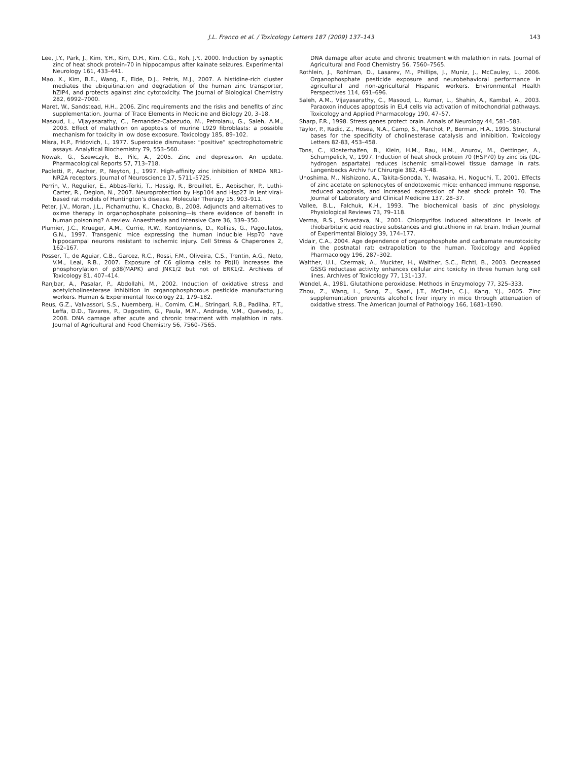J.L. Franco et al. / Toxicology Letters 187 (2009) 137–143
143
Lee, J.Y., Park, J., Kim, Y.H., Kim, D.H., Kim, C.G., Koh, J.Y., 2000. Induction by synaptic zinc of heat shock protein-70 in hippocampus after kainate seizures. Experimental Neurology 161, 433–441.
Mao, X., Kim, B.E., Wang, F., Eide, D.J., Petris, M.J., 2007. A histidine-rich cluster mediates the ubiquitination and degradation of the human zinc transporter, hZIP4, and protects against zinc cytotoxicity. The Journal of Biological Chemistry 282, 6992–7000.
Maret, W., Sandstead, H.H., 2006. Zinc requirements and the risks and benefits of zinc supplementation. Journal of Trace Elements in Medicine and Biology 20, 3–18.
Masoud, L., Vijayasarathy, C., Fernandez-Cabezudo, M., Petroianu, G., Saleh, A.M., 2003. Effect of malathion on apoptosis of murine L929 fibroblasts: a possible mechanism for toxicity in low dose exposure. Toxicology 185, 89–102.
Misra, H.P., Fridovich, I., 1977. Superoxide dismutase: “positive” spectrophotometric assays. Analytical Biochemistry 79, 553–560.
Nowak, G., Szewczyk, B., Pilc, A., 2005. Zinc and depression. An update. Pharmacological Reports 57, 713–718.
Paoletti, P., Ascher, P., Neyton, J., 1997. High-affinity zinc inhibition of NMDA NR1-NR2A receptors. Journal of Neuroscience 17, 5711–5725.
Perrin, V., Regulier, E., Abbas-Terki, T., Hassig, R., Brouillet, E., Aebischer, P., Luthi-Carter, R., Deglon, N., 2007. Neuroprotection by Hsp104 and Hsp27 in lentiviral-based rat models of Huntington’s disease. Molecular Therapy 15, 903–911.
Peter, J.V., Moran, J.L., Pichamuthu, K., Chacko, B., 2008. Adjuncts and alternatives to oxime therapy in organophosphate poisoning—is there evidence of benefit in human poisoning? A review. Anaesthesia and Intensive Care 36, 339–350.
Plumier, J.C., Krueger, A.M., Currie, R.W., Kontoyiannis, D., Kollias, G., Pagoulatos, G.N., 1997. Transgenic mice expressing the human inducible Hsp70 have hippocampal neurons resistant to ischemic injury. Cell Stress & Chaperones 2, 162–167.
Posser, T., de Aguiar, C.B., Garcez, R.C., Rossi, F.M., Oliveira, C.S., Trentin, A.G., Neto, V.M., Leal, R.B., 2007. Exposure of C6 glioma cells to Pb(II) increases the phosphorylation of p38(MAPK) and JNK1/2 but not of ERK1/2. Archives of Toxicology 81, 407–414.
Ranjbar, A., Pasalar, P., Abdollahi, M., 2002. Induction of oxidative stress and acetylcholinesterase inhibition in organophosphorous pesticide manufacturing workers. Human & Experimental Toxicology 21, 179–182.
Reus, G.Z., Valvassori, S.S., Nuernberg, H., Comim, C.M., Stringari, R.B., Padilha, P.T., Leffa, D.D., Tavares, P., Dagostim, G., Paula, M.M., Andrade, V.M., Quevedo, J., 2008. DNA damage after acute and chronic treatment with malathion in rats. Journal of Agricultural and Food Chemistry 56, 7560–7565.
DNA damage after acute and chronic treatment with malathion in rats. Journal of Agricultural and Food Chemistry 56, 7560–7565.
Rothlein, J., Rohlman, D., Lasarev, M., Phillips, J., Muniz, J., McCauley, L., 2006. Organophosphate pesticide exposure and neurobehavioral performance in agricultural and non-agricultural Hispanic workers. Environmental Health Perspectives 114, 691–696.
Saleh, A.M., Vijayasarathy, C., Masoud, L., Kumar, L., Shahin, A., Kambal, A., 2003. Paraoxon induces apoptosis in EL4 cells via activation of mitochondrial pathways. Toxicology and Applied Pharmacology 190, 47–57.
Sharp, F.R., 1998. Stress genes protect brain. Annals of Neurology 44, 581–583.
Taylor, P., Radic, Z., Hosea, N.A., Camp, S., Marchot, P., Berman, H.A., 1995. Structural bases for the specificity of cholinesterase catalysis and inhibition. Toxicology Letters 82-83, 453–458.
Tons, C., Klosterhalfen, B., Klein, H.M., Rau, H.M., Anurov, M., Oettinger, A., Schumpelick, V., 1997. Induction of heat shock protein 70 (HSP70) by zinc bis (DL-hydrogen aspartate) reduces ischemic small-bowel tissue damage in rats. Langenbecks Archiv fur Chirurgie 382, 43–48.
Unoshima, M., Nishizono, A., Takita-Sonoda, Y., Iwasaka, H., Noguchi, T., 2001. Effects of zinc acetate on splenocytes of endotoxemic mice: enhanced immune response, reduced apoptosis, and increased expression of heat shock protein 70. The Journal of Laboratory and Clinical Medicine 137, 28–37.
Vallee, B.L., Falchuk, K.H., 1993. The biochemical basis of zinc physiology. Physiological Reviews 73, 79–118.
Verma, R.S., Srivastava, N., 2001. Chlorpyrifos induced alterations in levels of thiobarbituric acid reactive substances and glutathione in rat brain. Indian Journal of Experimental Biology 39, 174–177.
Vidair, C.A., 2004. Age dependence of organophosphate and carbamate neurotoxicity in the postnatal rat: extrapolation to the human. Toxicology and Applied Pharmacology 196, 287–302.
Walther, U.I., Czermak, A., Muckter, H., Walther, S.C., Fichtl, B., 2003. Decreased GSSG reductase activity enhances cellular zinc toxicity in three human lung cell lines. Archives of Toxicology 77, 131–137.
Wendel, A., 1981. Glutathione peroxidase. Methods in Enzymology 77, 325–333.
Zhou, Z., Wang, L., Song, Z., Saari, J.T., McClain, C.J., Kang, Y.J., 2005. Zinc supplementation prevents alcoholic liver injury in mice through attenuation of oxidative stress. The American Journal of Pathology 166, 1681–1690.